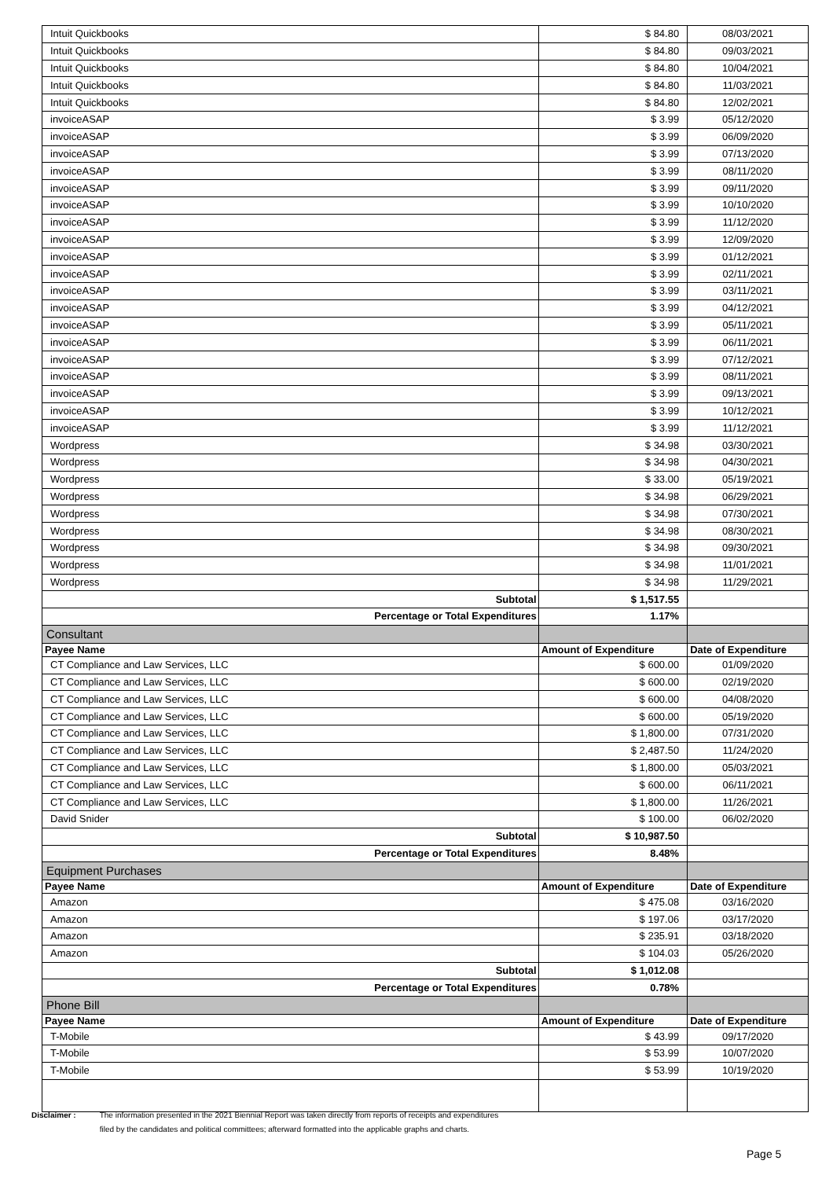| Intuit Quickbooks | $ 84.80 | 08/03/2021 |
| Intuit Quickbooks | $ 84.80 | 09/03/2021 |
| Intuit Quickbooks | $ 84.80 | 10/04/2021 |
| Intuit Quickbooks | $ 84.80 | 11/03/2021 |
| Intuit Quickbooks | $ 84.80 | 12/02/2021 |
| invoiceASAP | $ 3.99 | 05/12/2020 |
| invoiceASAP | $ 3.99 | 06/09/2020 |
| invoiceASAP | $ 3.99 | 07/13/2020 |
| invoiceASAP | $ 3.99 | 08/11/2020 |
| invoiceASAP | $ 3.99 | 09/11/2020 |
| invoiceASAP | $ 3.99 | 10/10/2020 |
| invoiceASAP | $ 3.99 | 11/12/2020 |
| invoiceASAP | $ 3.99 | 12/09/2020 |
| invoiceASAP | $ 3.99 | 01/12/2021 |
| invoiceASAP | $ 3.99 | 02/11/2021 |
| invoiceASAP | $ 3.99 | 03/11/2021 |
| invoiceASAP | $ 3.99 | 04/12/2021 |
| invoiceASAP | $ 3.99 | 05/11/2021 |
| invoiceASAP | $ 3.99 | 06/11/2021 |
| invoiceASAP | $ 3.99 | 07/12/2021 |
| invoiceASAP | $ 3.99 | 08/11/2021 |
| invoiceASAP | $ 3.99 | 09/13/2021 |
| invoiceASAP | $ 3.99 | 10/12/2021 |
| invoiceASAP | $ 3.99 | 11/12/2021 |
| Wordpress | $ 34.98 | 03/30/2021 |
| Wordpress | $ 34.98 | 04/30/2021 |
| Wordpress | $ 33.00 | 05/19/2021 |
| Wordpress | $ 34.98 | 06/29/2021 |
| Wordpress | $ 34.98 | 07/30/2021 |
| Wordpress | $ 34.98 | 08/30/2021 |
| Wordpress | $ 34.98 | 09/30/2021 |
| Wordpress | $ 34.98 | 11/01/2021 |
| Wordpress | $ 34.98 | 11/29/2021 |
| Subtotal | $ 1,517.55 | |
| Percentage or Total Expenditures | 1.17% | |
| Consultant | | |
| Payee Name | Amount of Expenditure | Date of Expenditure |
| CT Compliance and Law Services, LLC | $ 600.00 | 01/09/2020 |
| CT Compliance and Law Services, LLC | $ 600.00 | 02/19/2020 |
| CT Compliance and Law Services, LLC | $ 600.00 | 04/08/2020 |
| CT Compliance and Law Services, LLC | $ 600.00 | 05/19/2020 |
| CT Compliance and Law Services, LLC | $ 1,800.00 | 07/31/2020 |
| CT Compliance and Law Services, LLC | $ 2,487.50 | 11/24/2020 |
| CT Compliance and Law Services, LLC | $ 1,800.00 | 05/03/2021 |
| CT Compliance and Law Services, LLC | $ 600.00 | 06/11/2021 |
| CT Compliance and Law Services, LLC | $ 1,800.00 | 11/26/2021 |
| David Snider | $ 100.00 | 06/02/2020 |
| Subtotal | $ 10,987.50 | |
| Percentage or Total Expenditures | 8.48% | |
| Equipment Purchases | | |
| Payee Name | Amount of Expenditure | Date of Expenditure |
| Amazon | $ 475.08 | 03/16/2020 |
| Amazon | $ 197.06 | 03/17/2020 |
| Amazon | $ 235.91 | 03/18/2020 |
| Amazon | $ 104.03 | 05/26/2020 |
| Subtotal | $ 1,012.08 | |
| Percentage or Total Expenditures | 0.78% | |
| Phone Bill | | |
| Payee Name | Amount of Expenditure | Date of Expenditure |
| T-Mobile | $ 43.99 | 09/17/2020 |
| T-Mobile | $ 53.99 | 10/07/2020 |
| T-Mobile | $ 53.99 | 10/19/2020 |
Disclaimer : The information presented in the 2021 Biennial Report was taken directly from reports of receipts and expenditures
filed by the candidates and political committees; afterward formatted into the applicable graphs and charts.
Page 5